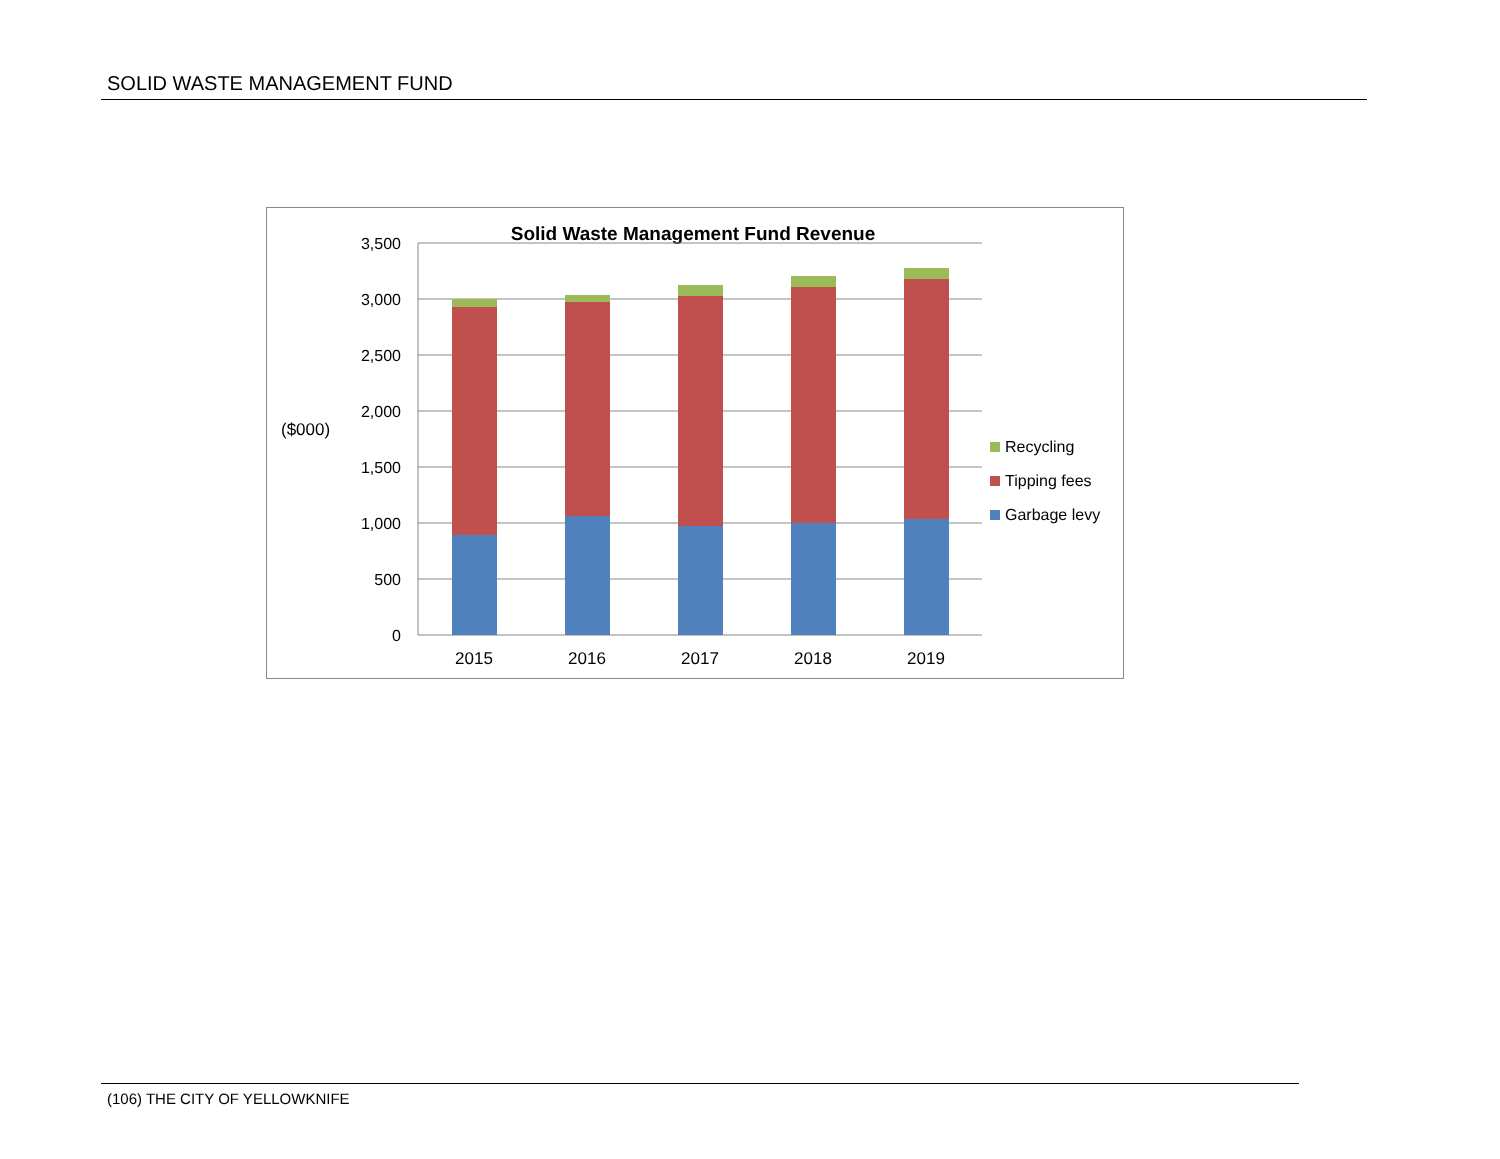SOLID WASTE MANAGEMENT FUND
Solid Waste Management Fund Revenue
3,500
3,000
2,500
2,000
1,500
1,000
500
0
($000)
2015
2016
2017
2018
2019
Recycling
Tipping fees
Garbage levy
(106) THE CITY OF YELLOWKNIFE